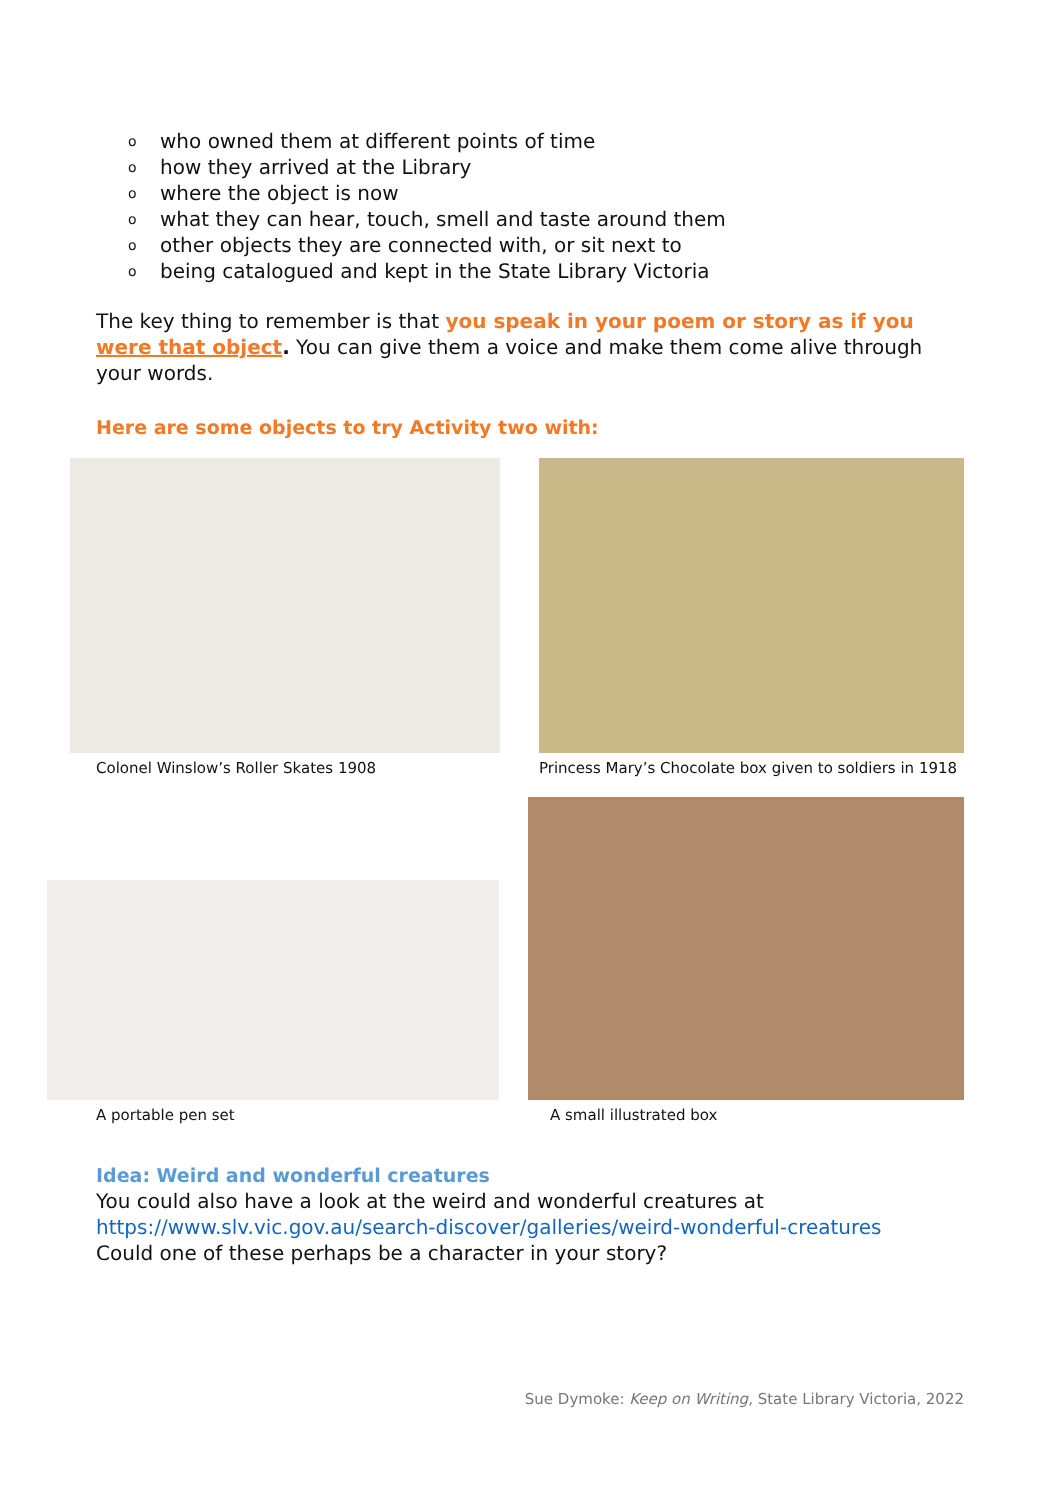o who owned them at different points of time
o how they arrived at the Library
o where the object is now
o what they can hear, touch, smell and taste around them
o other objects they are connected with, or sit next to
o being catalogued and kept in the State Library Victoria
The key thing to remember is that you speak in your poem or story as if you were that object. You can give them a voice and make them come alive through your words.
Here are some objects to try Activity two with:
Colonel Winslow’s Roller Skates 1908
Princess Mary’s Chocolate box given to soldiers in 1918
A portable pen set
A small illustrated box
Idea: Weird and wonderful creatures
You could also have a look at the weird and wonderful creatures at
https://www.slv.vic.gov.au/search-discover/galleries/weird-wonderful-creatures
Could one of these perhaps be a character in your story?
Sue Dymoke: Keep on Writing, State Library Victoria, 2022